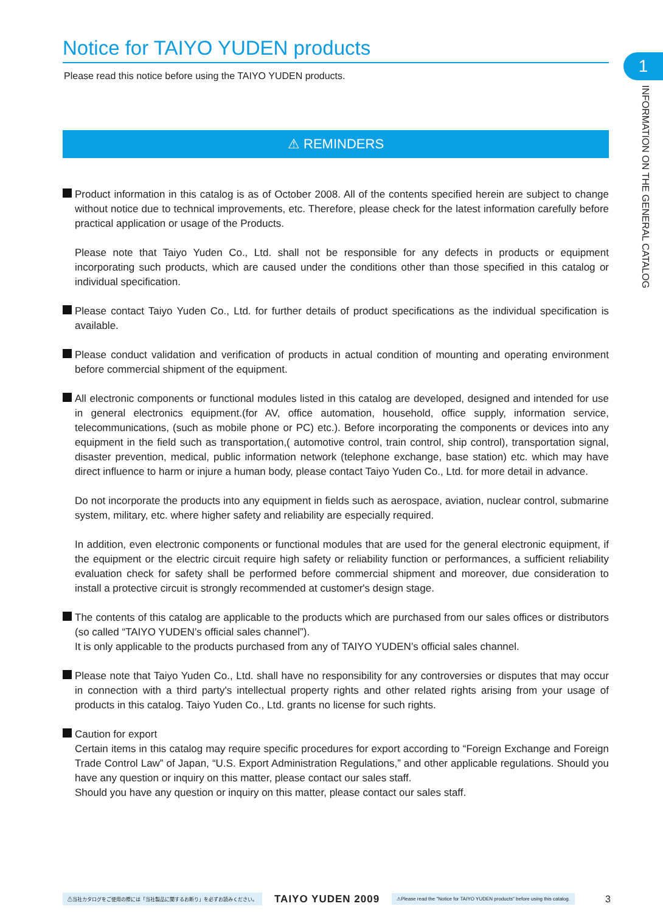1
INFORMATION ON THE GENERAL CATALOG
Notice for TAIYO YUDEN products
Please read this notice before using the TAIYO YUDEN products.
⚠ REMINDERS
Product information in this catalog is as of October 2008. All of the contents specified herein are subject to change without notice due to technical improvements, etc. Therefore, please check for the latest information carefully before practical application or usage of the Products.
Please note that Taiyo Yuden Co., Ltd. shall not be responsible for any defects in products or equipment incorporating such products, which are caused under the conditions other than those specified in this catalog or individual specification.
Please contact Taiyo Yuden Co., Ltd. for further details of product specifications as the individual specification is available.
Please conduct validation and verification of products in actual condition of mounting and operating environment before commercial shipment of the equipment.
All electronic components or functional modules listed in this catalog are developed, designed and intended for use in general electronics equipment.(for AV, office automation, household, office supply, information service, telecommunications, (such as mobile phone or PC) etc.). Before incorporating the components or devices into any equipment in the field such as transportation,( automotive control, train control, ship control), transportation signal, disaster prevention, medical, public information network (telephone exchange, base station) etc. which may have direct influence to harm or injure a human body, please contact Taiyo Yuden Co., Ltd. for more detail in advance.
Do not incorporate the products into any equipment in fields such as aerospace, aviation, nuclear control, submarine system, military, etc. where higher safety and reliability are especially required.
In addition, even electronic components or functional modules that are used for the general electronic equipment, if the equipment or the electric circuit require high safety or reliability function or performances, a sufficient reliability evaluation check for safety shall be performed before commercial shipment and moreover, due consideration to install a protective circuit is strongly recommended at customer's design stage.
The contents of this catalog are applicable to the products which are purchased from our sales offices or distributors (so called “TAIYO YUDEN’s official sales channel”).
It is only applicable to the products purchased from any of TAIYO YUDEN’s official sales channel.
Please note that Taiyo Yuden Co., Ltd. shall have no responsibility for any controversies or disputes that may occur in connection with a third party's intellectual property rights and other related rights arising from your usage of products in this catalog. Taiyo Yuden Co., Ltd. grants no license for such rights.
Caution for export
Certain items in this catalog may require specific procedures for export according to “Foreign Exchange and Foreign Trade Control Law” of Japan, “U.S. Export Administration Regulations,” and other applicable regulations. Should you have any question or inquiry on this matter, please contact our sales staff.
Should you have any question or inquiry on this matter, please contact our sales staff.
⚠当社カタログをご使用の際には「当社製品に関するお断り」を必ずお読みください。 TAIYO YUDEN 2009 ⚠Please read the "Notice for TAIYO YUDEN products" before using this catalog. 3